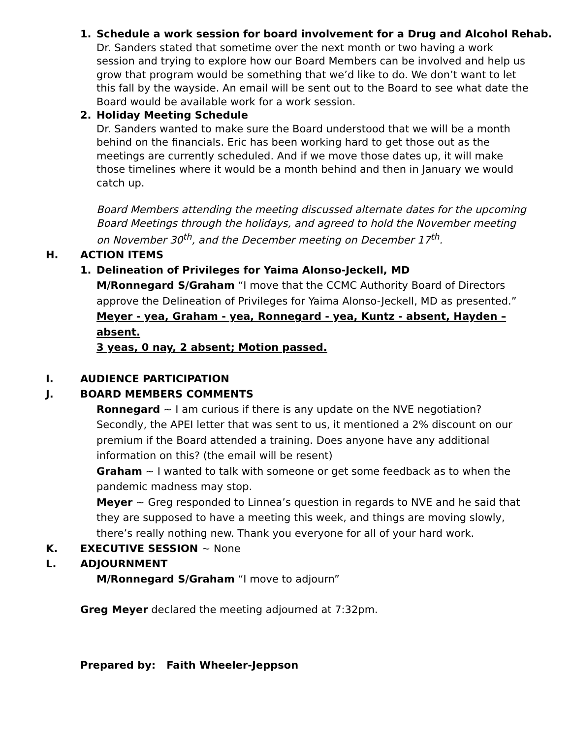1. Schedule a work session for board involvement for a Drug and Alcohol Rehab.
Dr. Sanders stated that sometime over the next month or two having a work session and trying to explore how our Board Members can be involved and help us grow that program would be something that we’d like to do. We don’t want to let this fall by the wayside. An email will be sent out to the Board to see what date the Board would be available work for a work session.
2. Holiday Meeting Schedule
Dr. Sanders wanted to make sure the Board understood that we will be a month behind on the financials. Eric has been working hard to get those out as the meetings are currently scheduled. And if we move those dates up, it will make those timelines where it would be a month behind and then in January we would catch up.
Board Members attending the meeting discussed alternate dates for the upcoming Board Meetings through the holidays, and agreed to hold the November meeting on November 30<sup>th</sup>, and the December meeting on December 17<sup>th</sup>.
H. ACTION ITEMS
1. Delineation of Privileges for Yaima Alonso-Jeckell, MD
M/Ronnegard S/Graham “I move that the CCMC Authority Board of Directors approve the Delineation of Privileges for Yaima Alonso-Jeckell, MD as presented.”
Meyer - yea, Graham - yea, Ronnegard - yea, Kuntz - absent, Hayden – absent.
3 yeas, 0 nay, 2 absent; Motion passed.
I. AUDIENCE PARTICIPATION
J. BOARD MEMBERS COMMENTS
Ronnegard ~ I am curious if there is any update on the NVE negotiation? Secondly, the APEI letter that was sent to us, it mentioned a 2% discount on our premium if the Board attended a training. Does anyone have any additional information on this? (the email will be resent)
Graham ~ I wanted to talk with someone or get some feedback as to when the pandemic madness may stop.
Meyer ~ Greg responded to Linnea’s question in regards to NVE and he said that they are supposed to have a meeting this week, and things are moving slowly, there’s really nothing new. Thank you everyone for all of your hard work.
K. EXECUTIVE SESSION ~ None
L. ADJOURNMENT
M/Ronnegard S/Graham “I move to adjourn”
Greg Meyer declared the meeting adjourned at 7:32pm.
Prepared by: Faith Wheeler-Jeppson